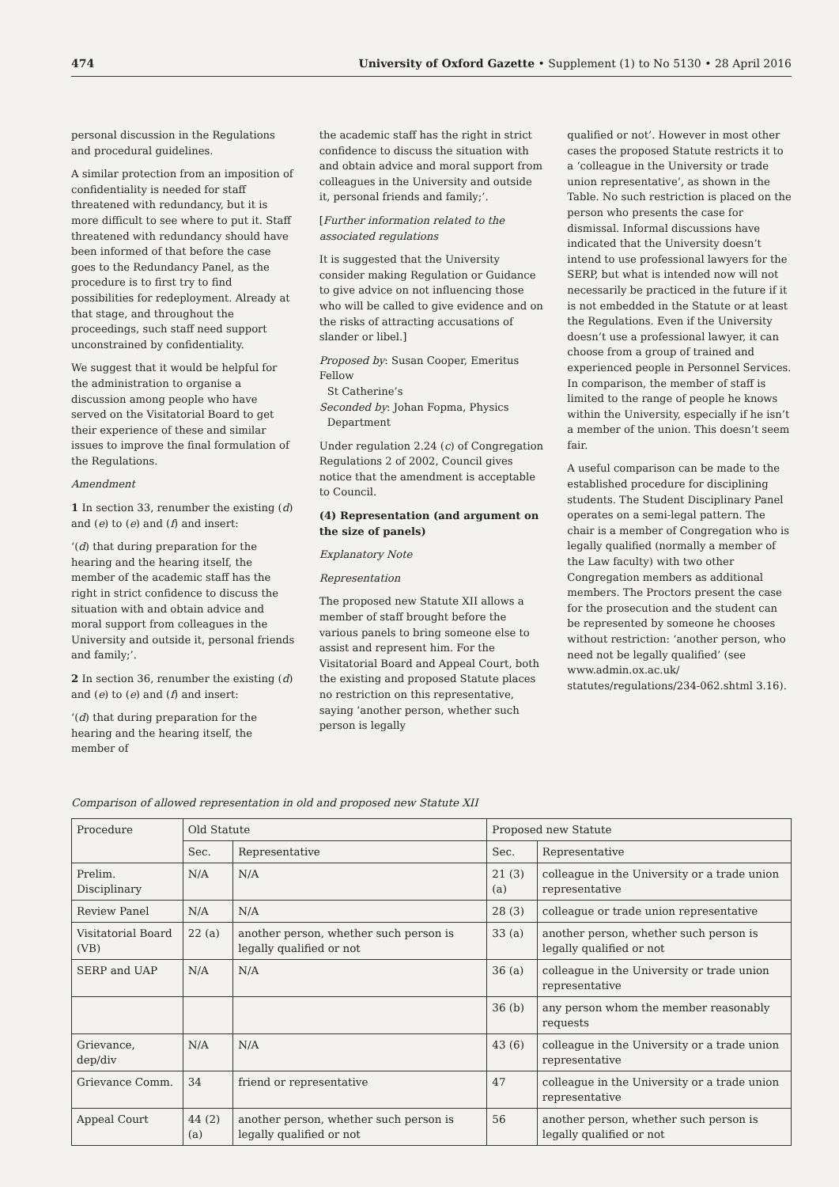474 University of Oxford Gazette • Supplement (1) to No 5130 • 28 April 2016
personal discussion in the Regulations and procedural guidelines.
A similar protection from an imposition of confidentiality is needed for staff threatened with redundancy, but it is more difficult to see where to put it. Staff threatened with redundancy should have been informed of that before the case goes to the Redundancy Panel, as the procedure is to first try to find possibilities for redeployment. Already at that stage, and throughout the proceedings, such staff need support unconstrained by confidentiality.
We suggest that it would be helpful for the administration to organise a discussion among people who have served on the Visitatorial Board to get their experience of these and similar issues to improve the final formulation of the Regulations.
Amendment
1 In section 33, renumber the existing (d) and (e) to (e) and (f) and insert:
‘(d) that during preparation for the hearing and the hearing itself, the member of the academic staff has the right in strict confidence to discuss the situation with and obtain advice and moral support from colleagues in the University and outside it, personal friends and family;’.
2 In section 36, renumber the existing (d) and (e) to (e) and (f) and insert:
‘(d) that during preparation for the hearing and the hearing itself, the member of
the academic staff has the right in strict confidence to discuss the situation with and obtain advice and moral support from colleagues in the University and outside it, personal friends and family;’.
[Further information related to the associated regulations
It is suggested that the University consider making Regulation or Guidance to give advice on not influencing those who will be called to give evidence and on the risks of attracting accusations of slander or libel.]
Proposed by: Susan Cooper, Emeritus Fellow
St Catherine’s
Seconded by: Johan Fopma, Physics
Department
Under regulation 2.24 (c) of Congregation Regulations 2 of 2002, Council gives notice that the amendment is acceptable to Council.
(4) Representation (and argument on the size of panels)
Explanatory Note
Representation
The proposed new Statute XII allows a member of staff brought before the various panels to bring someone else to assist and represent him. For the Visitatorial Board and Appeal Court, both the existing and proposed Statute places no restriction on this representative, saying ‘another person, whether such person is legally
qualified or not’. However in most other cases the proposed Statute restricts it to a ‘colleague in the University or trade union representative’, as shown in the Table. No such restriction is placed on the person who presents the case for dismissal. Informal discussions have indicated that the University doesn’t intend to use professional lawyers for the SERP, but what is intended now will not necessarily be practiced in the future if it is not embedded in the Statute or at least the Regulations. Even if the University doesn’t use a professional lawyer, it can choose from a group of trained and experienced people in Personnel Services. In comparison, the member of staff is limited to the range of people he knows within the University, especially if he isn’t a member of the union. This doesn’t seem fair.
A useful comparison can be made to the established procedure for disciplining students. The Student Disciplinary Panel operates on a semi-legal pattern. The chair is a member of Congregation who is legally qualified (normally a member of the Law faculty) with two other Congregation members as additional members. The Proctors present the case for the prosecution and the student can be represented by someone he chooses without restriction: ‘another person, who need not be legally qualified’ (see www.admin.ox.ac.uk/ statutes/regulations/234-062.shtml 3.16).
Comparison of allowed representation in old and proposed new Statute XII
| Procedure | Old Statute | | Proposed new Statute | |
| | Sec. | Representative | Sec. | Representative |
| Prelim. Disciplinary | N/A | N/A | 21 (3) (a) | colleague in the University or a trade union representative |
| Review Panel | N/A | N/A | 28 (3) | colleague or trade union representative |
| Visitatorial Board (VB) | 22 (a) | another person, whether such person is legally qualified or not | 33 (a) | another person, whether such person is legally qualified or not |
| SERP and UAP | N/A | N/A | 36 (a) | colleague in the University or trade union representative |
| | | | 36 (b) | any person whom the member reasonably requests |
| Grievance, dep/div | N/A | N/A | 43 (6) | colleague in the University or a trade union representative |
| Grievance Comm. | 34 | friend or representative | 47 | colleague in the University or a trade union representative |
| Appeal Court | 44 (2) (a) | another person, whether such person is legally qualified or not | 56 | another person, whether such person is legally qualified or not |